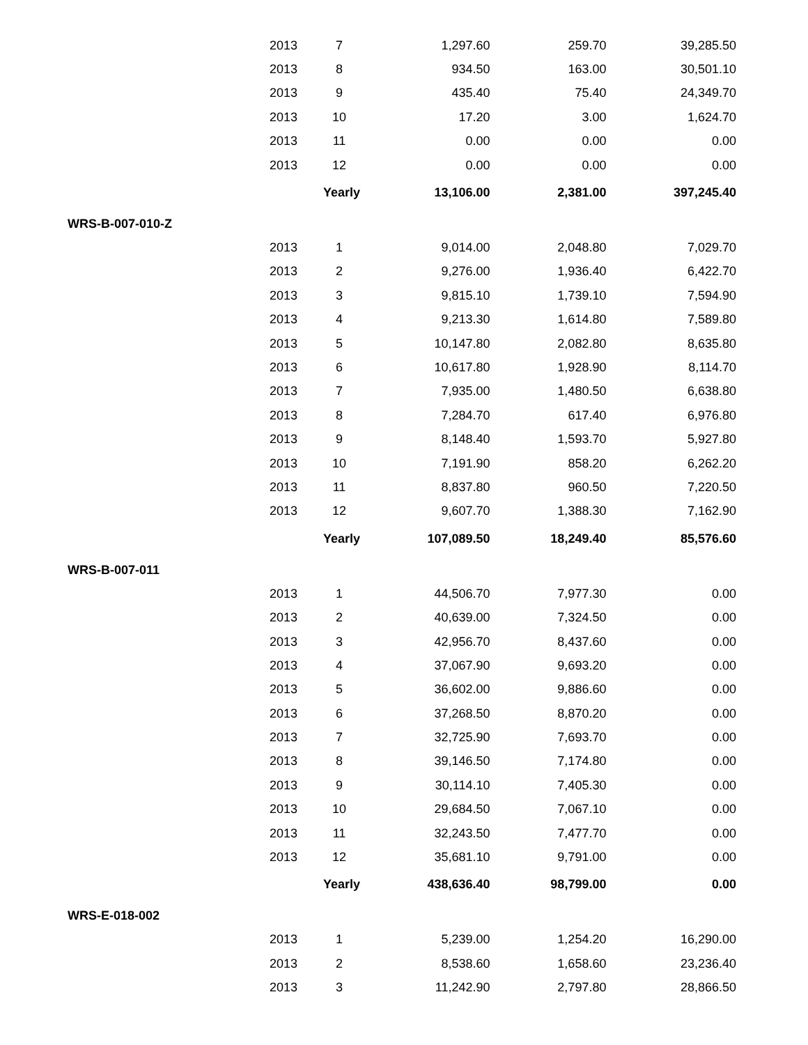| | 2013 | 7 | 1,297.60 | 259.70 | 39,285.50 |
| | 2013 | 8 | 934.50 | 163.00 | 30,501.10 |
| | 2013 | 9 | 435.40 | 75.40 | 24,349.70 |
| | 2013 | 10 | 17.20 | 3.00 | 1,624.70 |
| | 2013 | 11 | 0.00 | 0.00 | 0.00 |
| | 2013 | 12 | 0.00 | 0.00 | 0.00 |
| | | Yearly | 13,106.00 | 2,381.00 | 397,245.40 |
| WRS-B-007-010-Z | | | | | |
| | 2013 | 1 | 9,014.00 | 2,048.80 | 7,029.70 |
| | 2013 | 2 | 9,276.00 | 1,936.40 | 6,422.70 |
| | 2013 | 3 | 9,815.10 | 1,739.10 | 7,594.90 |
| | 2013 | 4 | 9,213.30 | 1,614.80 | 7,589.80 |
| | 2013 | 5 | 10,147.80 | 2,082.80 | 8,635.80 |
| | 2013 | 6 | 10,617.80 | 1,928.90 | 8,114.70 |
| | 2013 | 7 | 7,935.00 | 1,480.50 | 6,638.80 |
| | 2013 | 8 | 7,284.70 | 617.40 | 6,976.80 |
| | 2013 | 9 | 8,148.40 | 1,593.70 | 5,927.80 |
| | 2013 | 10 | 7,191.90 | 858.20 | 6,262.20 |
| | 2013 | 11 | 8,837.80 | 960.50 | 7,220.50 |
| | 2013 | 12 | 9,607.70 | 1,388.30 | 7,162.90 |
| | | Yearly | 107,089.50 | 18,249.40 | 85,576.60 |
| WRS-B-007-011 | | | | | |
| | 2013 | 1 | 44,506.70 | 7,977.30 | 0.00 |
| | 2013 | 2 | 40,639.00 | 7,324.50 | 0.00 |
| | 2013 | 3 | 42,956.70 | 8,437.60 | 0.00 |
| | 2013 | 4 | 37,067.90 | 9,693.20 | 0.00 |
| | 2013 | 5 | 36,602.00 | 9,886.60 | 0.00 |
| | 2013 | 6 | 37,268.50 | 8,870.20 | 0.00 |
| | 2013 | 7 | 32,725.90 | 7,693.70 | 0.00 |
| | 2013 | 8 | 39,146.50 | 7,174.80 | 0.00 |
| | 2013 | 9 | 30,114.10 | 7,405.30 | 0.00 |
| | 2013 | 10 | 29,684.50 | 7,067.10 | 0.00 |
| | 2013 | 11 | 32,243.50 | 7,477.70 | 0.00 |
| | 2013 | 12 | 35,681.10 | 9,791.00 | 0.00 |
| | | Yearly | 438,636.40 | 98,799.00 | 0.00 |
| WRS-E-018-002 | | | | | |
| | 2013 | 1 | 5,239.00 | 1,254.20 | 16,290.00 |
| | 2013 | 2 | 8,538.60 | 1,658.60 | 23,236.40 |
| | 2013 | 3 | 11,242.90 | 2,797.80 | 28,866.50 |